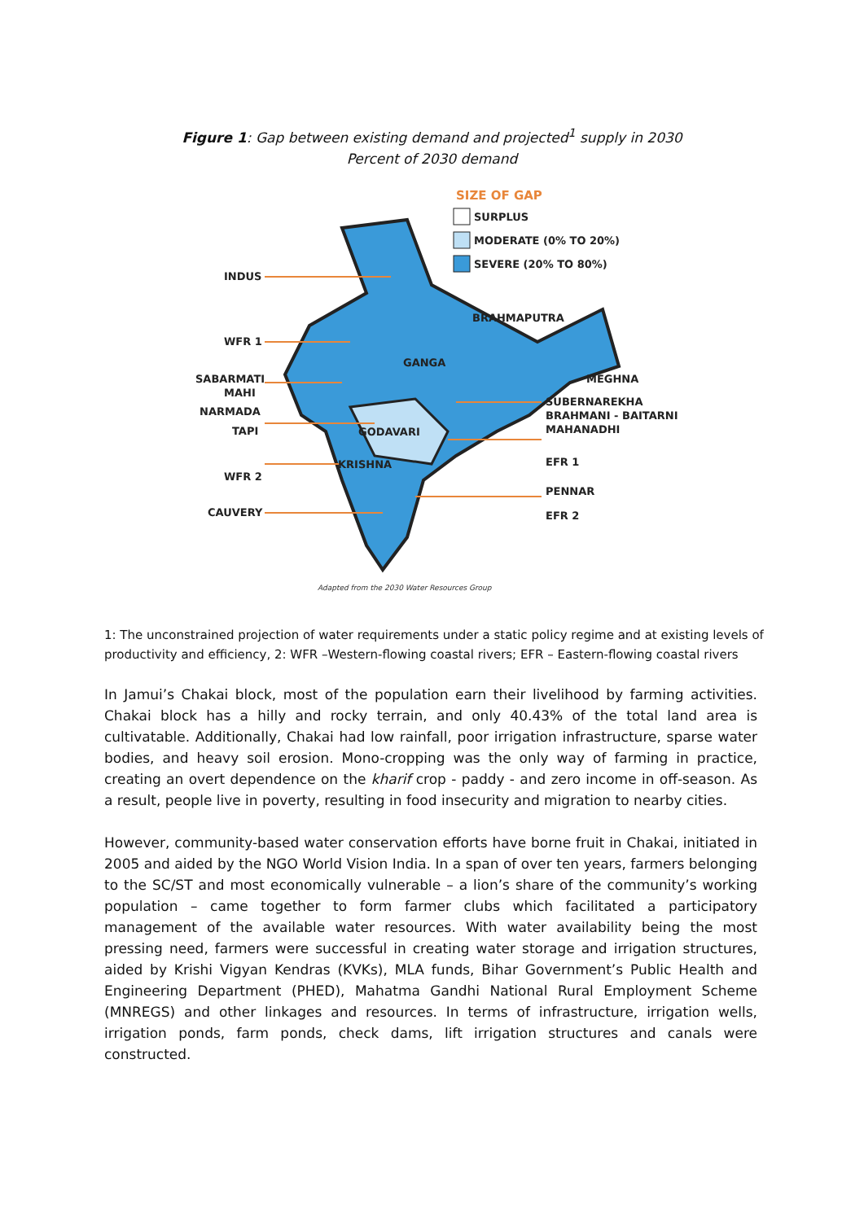Figure 1: Gap between existing demand and projected<sup>1</sup> supply in 2030
Percent of 2030 demand
SIZE OF GAP
SURPLUS
MODERATE (0% TO 20%)
SEVERE (20% TO 80%)
INDUS
WFR 1
SABARMATI
MAHI
NARMADA
TAPI
WFR 2
CAUVERY
BRAHMAPUTRA
GANGA
MEGHNA
SUBERNAREKHA
BRAHMANI - BAITARNI
MAHANADHI
GODAVARI
KRISHNA
EFR 1
PENNAR
EFR 2
Adapted from the 2030 Water Resources Group
1: The unconstrained projection of water requirements under a static policy regime and at existing levels of productivity and efficiency, 2: WFR –Western-flowing coastal rivers; EFR – Eastern-flowing coastal rivers
In Jamui’s Chakai block, most of the population earn their livelihood by farming activities. Chakai block has a hilly and rocky terrain, and only 40.43% of the total land area is cultivatable. Additionally, Chakai had low rainfall, poor irrigation infrastructure, sparse water bodies, and heavy soil erosion. Mono-cropping was the only way of farming in practice, creating an overt dependence on the kharif crop - paddy - and zero income in off-season. As a result, people live in poverty, resulting in food insecurity and migration to nearby cities.
However, community-based water conservation efforts have borne fruit in Chakai, initiated in 2005 and aided by the NGO World Vision India. In a span of over ten years, farmers belonging to the SC/ST and most economically vulnerable – a lion’s share of the community’s working population – came together to form farmer clubs which facilitated a participatory management of the available water resources. With water availability being the most pressing need, farmers were successful in creating water storage and irrigation structures, aided by Krishi Vigyan Kendras (KVKs), MLA funds, Bihar Government’s Public Health and Engineering Department (PHED), Mahatma Gandhi National Rural Employment Scheme (MNREGS) and other linkages and resources. In terms of infrastructure, irrigation wells, irrigation ponds, farm ponds, check dams, lift irrigation structures and canals were constructed.